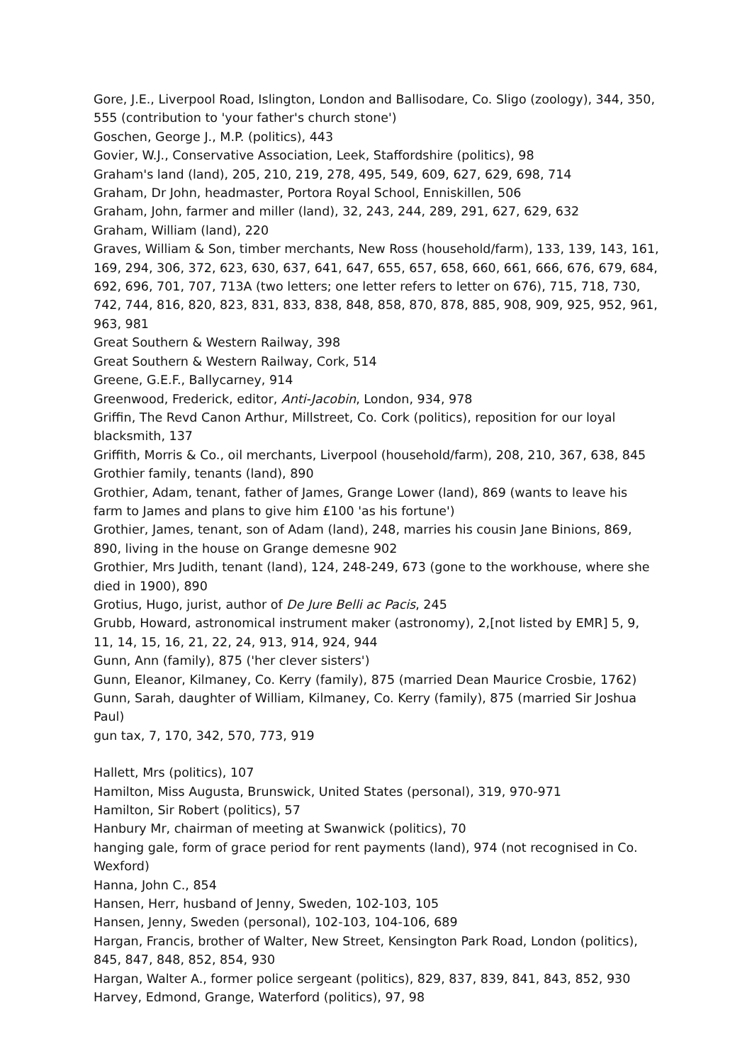Gore, J.E., Liverpool Road, Islington, London and Ballisodare, Co. Sligo (zoology), 344, 350, 555 (contribution to 'your father's church stone')
Goschen, George J., M.P. (politics), 443
Govier, W.J., Conservative Association, Leek, Staffordshire (politics), 98
Graham's land (land), 205, 210, 219, 278, 495, 549, 609, 627, 629, 698, 714
Graham, Dr John, headmaster, Portora Royal School, Enniskillen, 506
Graham, John, farmer and miller (land), 32, 243, 244, 289, 291, 627, 629, 632
Graham, William (land), 220
Graves, William & Son, timber merchants, New Ross (household/farm), 133, 139, 143, 161, 169, 294, 306, 372, 623, 630, 637, 641, 647, 655, 657, 658, 660, 661, 666, 676, 679, 684, 692, 696, 701, 707, 713A (two letters; one letter refers to letter on 676), 715, 718, 730, 742, 744, 816, 820, 823, 831, 833, 838, 848, 858, 870, 878, 885, 908, 909, 925, 952, 961, 963, 981
Great Southern & Western Railway, 398
Great Southern & Western Railway, Cork, 514
Greene, G.E.F., Ballycarney, 914
Greenwood, Frederick, editor, Anti-Jacobin, London, 934, 978
Griffin, The Revd Canon Arthur, Millstreet, Co. Cork (politics), reposition for our loyal blacksmith, 137
Griffith, Morris & Co., oil merchants, Liverpool (household/farm), 208, 210, 367, 638, 845
Grothier family, tenants (land), 890
Grothier, Adam, tenant, father of James, Grange Lower (land), 869 (wants to leave his farm to James and plans to give him £100 'as his fortune')
Grothier, James, tenant, son of Adam (land), 248, marries his cousin Jane Binions, 869, 890, living in the house on Grange demesne 902
Grothier, Mrs Judith, tenant (land), 124, 248-249, 673 (gone to the workhouse, where she died in 1900), 890
Grotius, Hugo, jurist, author of De Jure Belli ac Pacis, 245
Grubb, Howard, astronomical instrument maker (astronomy), 2,[not listed by EMR] 5, 9, 11, 14, 15, 16, 21, 22, 24, 913, 914, 924, 944
Gunn, Ann (family), 875 ('her clever sisters')
Gunn, Eleanor, Kilmaney, Co. Kerry (family), 875 (married Dean Maurice Crosbie, 1762)
Gunn, Sarah, daughter of William, Kilmaney, Co. Kerry (family), 875 (married Sir Joshua Paul)
gun tax, 7, 170, 342, 570, 773, 919
Hallett, Mrs (politics), 107
Hamilton, Miss Augusta, Brunswick, United States (personal), 319, 970-971
Hamilton, Sir Robert (politics), 57
Hanbury Mr, chairman of meeting at Swanwick (politics), 70
hanging gale, form of grace period for rent payments (land), 974 (not recognised in Co. Wexford)
Hanna, John C., 854
Hansen, Herr, husband of Jenny, Sweden, 102-103, 105
Hansen, Jenny, Sweden (personal), 102-103, 104-106, 689
Hargan, Francis, brother of Walter, New Street, Kensington Park Road, London (politics), 845, 847, 848, 852, 854, 930
Hargan, Walter A., former police sergeant (politics), 829, 837, 839, 841, 843, 852, 930
Harvey, Edmond, Grange, Waterford (politics), 97, 98